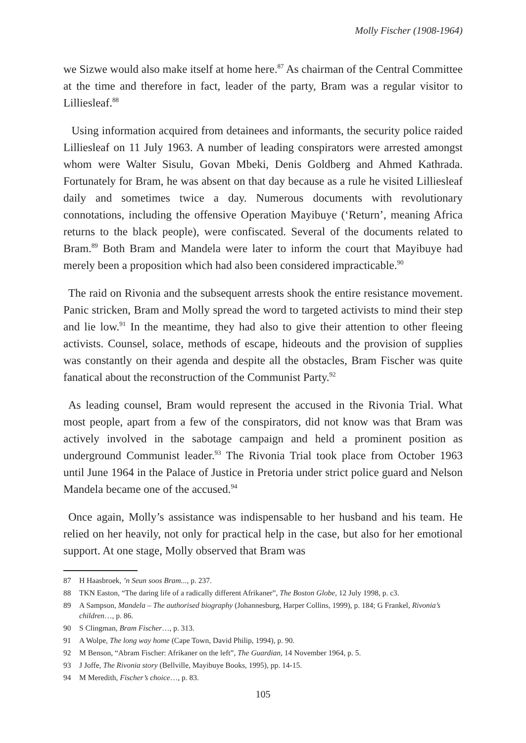Molly Fischer (1908-1964)
we Sizwe would also make itself at home here.<sup>87</sup> As chairman of the Central Committee at the time and therefore in fact, leader of the party, Bram was a regular visitor to Lilliesleaf.<sup>88</sup>
Using information acquired from detainees and informants, the security police raided Lilliesleaf on 11 July 1963. A number of leading conspirators were arrested amongst whom were Walter Sisulu, Govan Mbeki, Denis Goldberg and Ahmed Kathrada. Fortunately for Bram, he was absent on that day because as a rule he visited Lilliesleaf daily and sometimes twice a day. Numerous documents with revolutionary connotations, including the offensive Operation Mayibuye (‘Return’, meaning Africa returns to the black people), were confiscated. Several of the documents related to Bram.<sup>89</sup> Both Bram and Mandela were later to inform the court that Mayibuye had merely been a proposition which had also been considered impracticable.<sup>90</sup>
The raid on Rivonia and the subsequent arrests shook the entire resistance movement. Panic stricken, Bram and Molly spread the word to targeted activists to mind their step and lie low.<sup>91</sup> In the meantime, they had also to give their attention to other fleeing activists. Counsel, solace, methods of escape, hideouts and the provision of supplies was constantly on their agenda and despite all the obstacles, Bram Fischer was quite fanatical about the reconstruction of the Communist Party.<sup>92</sup>
As leading counsel, Bram would represent the accused in the Rivonia Trial. What most people, apart from a few of the conspirators, did not know was that Bram was actively involved in the sabotage campaign and held a prominent position as underground Communist leader.<sup>93</sup> The Rivonia Trial took place from October 1963 until June 1964 in the Palace of Justice in Pretoria under strict police guard and Nelson Mandela became one of the accused.<sup>94</sup>
Once again, Molly’s assistance was indispensable to her husband and his team. He relied on her heavily, not only for practical help in the case, but also for her emotional support. At one stage, Molly observed that Bram was
87 H Haasbroek, ’n Seun soos Bram..., p. 237.
88 TKN Easton, “The daring life of a radically different Afrikaner”, The Boston Globe, 12 July 1998, p. c3.
89 A Sampson, Mandela – The authorised biography (Johannesburg, Harper Collins, 1999), p. 184; G Frankel, Rivonia’s children…, p. 86.
90 S Clingman, Bram Fischer…, p. 313.
91 A Wolpe, The long way home (Cape Town, David Philip, 1994), p. 90.
92 M Benson, “Abram Fischer: Afrikaner on the left”, The Guardian, 14 November 1964, p. 5.
93 J Joffe, The Rivonia story (Bellville, Mayibuye Books, 1995), pp. 14-15.
94 M Meredith, Fischer’s choice…, p. 83.
105